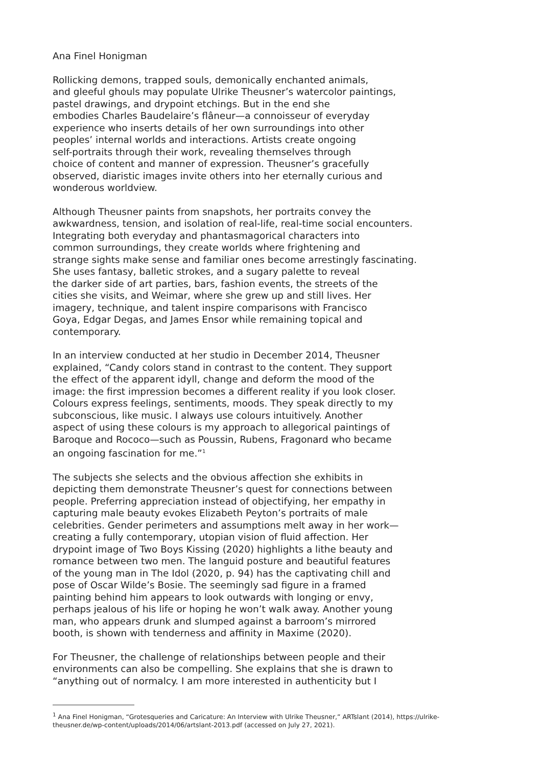Ana Finel Honigman
Rollicking demons, trapped souls, demonically enchanted animals, and gleeful ghouls may populate Ulrike Theusner’s watercolor paintings, pastel drawings, and drypoint etchings. But in the end she embodies Charles Baudelaire’s flâneur—a connoisseur of everyday experience who inserts details of her own surroundings into other peoples’ internal worlds and interactions. Artists create ongoing self-portraits through their work, revealing themselves through choice of content and manner of expression. Theusner’s gracefully observed, diaristic images invite others into her eternally curious and wonderous worldview.
Although Theusner paints from snapshots, her portraits convey the awkwardness, tension, and isolation of real-life, real-time social encounters. Integrating both everyday and phantasmagorical characters into common surroundings, they create worlds where frightening and strange sights make sense and familiar ones become arrestingly fascinating. She uses fantasy, balletic strokes, and a sugary palette to reveal the darker side of art parties, bars, fashion events, the streets of the cities she visits, and Weimar, where she grew up and still lives. Her imagery, technique, and talent inspire comparisons with Francisco Goya, Edgar Degas, and James Ensor while remaining topical and contemporary.
In an interview conducted at her studio in December 2014, Theusner explained, “Candy colors stand in contrast to the content. They support the effect of the apparent idyll, change and deform the mood of the image: the first impression becomes a different reality if you look closer. Colours express feelings, sentiments, moods. They speak directly to my subconscious, like music. I always use colours intuitively. Another aspect of using these colours is my approach to allegorical paintings of Baroque and Rococo—such as Poussin, Rubens, Fragonard who became an ongoing fascination for me.”<sup>1</sup>
The subjects she selects and the obvious affection she exhibits in depicting them demonstrate Theusner’s quest for connections between people. Preferring appreciation instead of objectifying, her empathy in capturing male beauty evokes Elizabeth Peyton’s portraits of male celebrities. Gender perimeters and assumptions melt away in her work— creating a fully contemporary, utopian vision of fluid affection. Her drypoint image of Two Boys Kissing (2020) highlights a lithe beauty and romance between two men. The languid posture and beautiful features of the young man in The Idol (2020, p. 94) has the captivating chill and pose of Oscar Wilde’s Bosie. The seemingly sad figure in a framed painting behind him appears to look outwards with longing or envy, perhaps jealous of his life or hoping he won’t walk away. Another young man, who appears drunk and slumped against a barroom’s mirrored booth, is shown with tenderness and affinity in Maxime (2020).
For Theusner, the challenge of relationships between people and their environments can also be compelling. She explains that she is drawn to “anything out of normalcy. I am more interested in authenticity but I
<sup>1</sup> Ana Finel Honigman, “Grotesqueries and Caricature: An Interview with Ulrike Theusner,” ARTslant (2014), https://ulrike-theusner.de/wp-content/uploads/2014/06/artslant-2013.pdf (accessed on July 27, 2021).